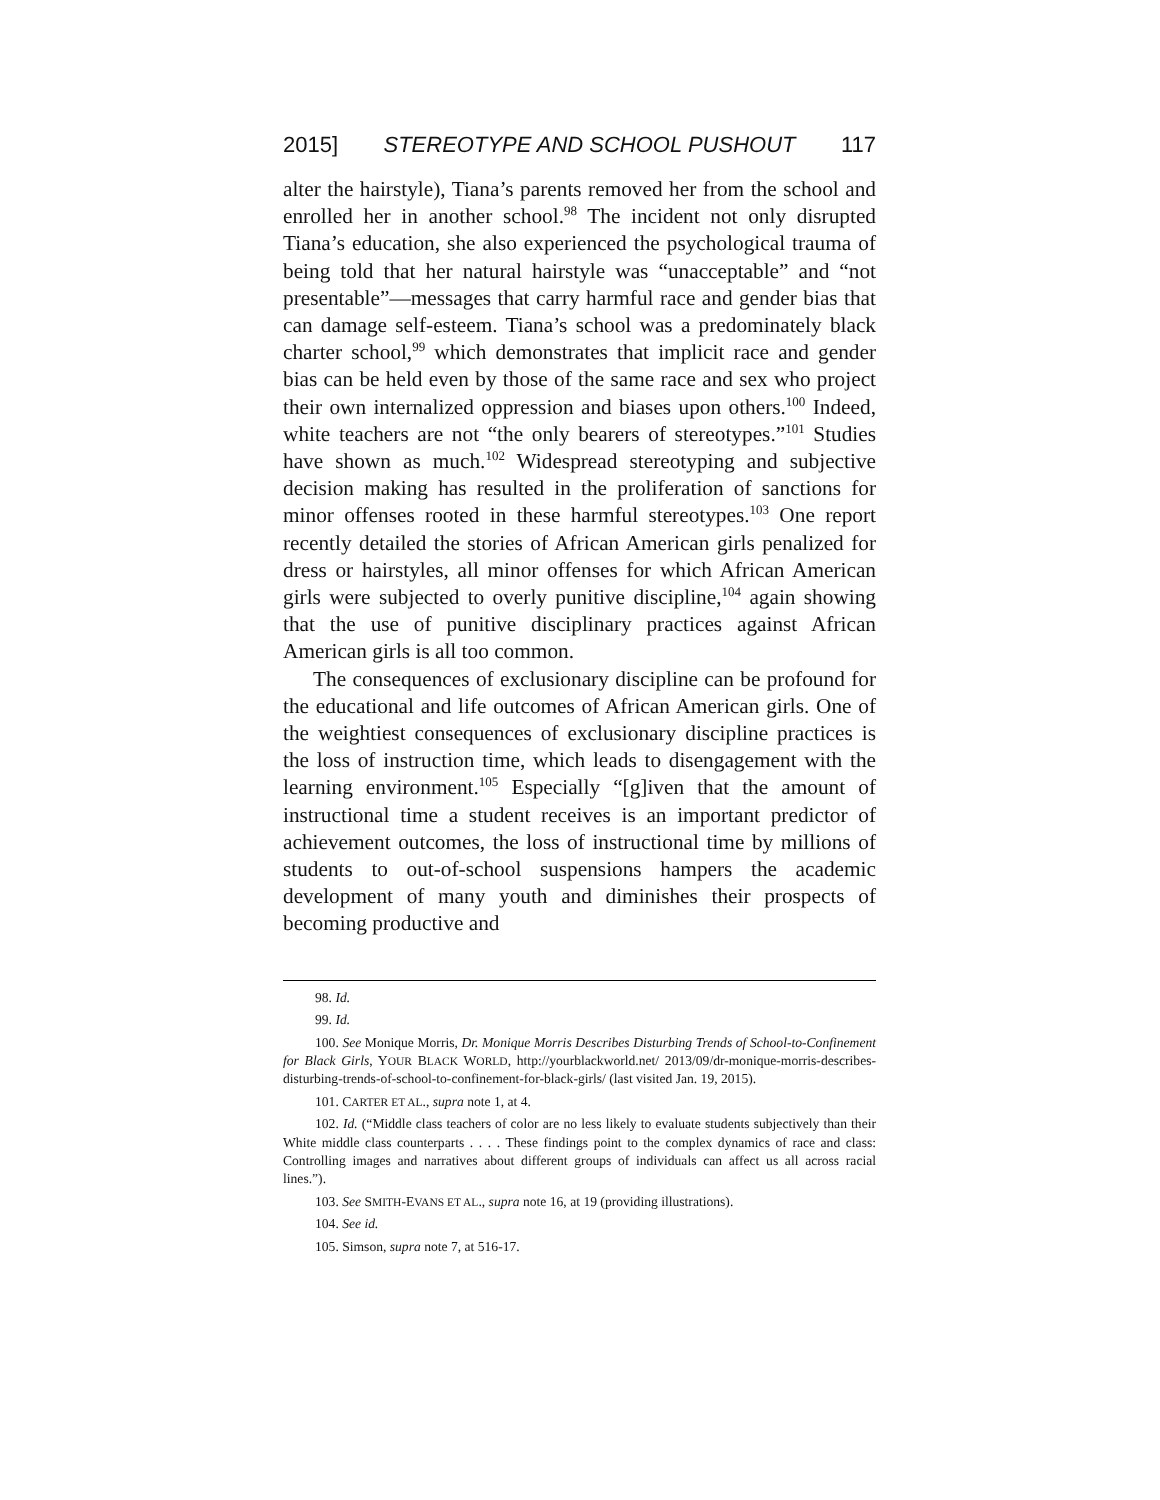2015] STEREOTYPE AND SCHOOL PUSHOUT 117
alter the hairstyle), Tiana’s parents removed her from the school and enrolled her in another school.<sup>98</sup> The incident not only disrupted Tiana’s education, she also experienced the psychological trauma of being told that her natural hairstyle was “unacceptable” and “not presentable”—messages that carry harmful race and gender bias that can damage self-esteem. Tiana’s school was a predominately black charter school,<sup>99</sup> which demonstrates that implicit race and gender bias can be held even by those of the same race and sex who project their own internalized oppression and biases upon others.<sup>100</sup> Indeed, white teachers are not “the only bearers of stereotypes.”<sup>101</sup> Studies have shown as much.<sup>102</sup> Widespread stereotyping and subjective decision making has resulted in the proliferation of sanctions for minor offenses rooted in these harmful stereotypes.<sup>103</sup> One report recently detailed the stories of African American girls penalized for dress or hairstyles, all minor offenses for which African American girls were subjected to overly punitive discipline,<sup>104</sup> again showing that the use of punitive disciplinary practices against African American girls is all too common.
The consequences of exclusionary discipline can be profound for the educational and life outcomes of African American girls. One of the weightiest consequences of exclusionary discipline practices is the loss of instruction time, which leads to disengagement with the learning environment.<sup>105</sup> Especially “[g]iven that the amount of instructional time a student receives is an important predictor of achievement outcomes, the loss of instructional time by millions of students to out-of-school suspensions hampers the academic development of many youth and diminishes their prospects of becoming productive and
98. Id.
99. Id.
100. See Monique Morris, Dr. Monique Morris Describes Disturbing Trends of School-to-Confinement for Black Girls, YOUR BLACK WORLD, http://yourblackworld.net/ 2013/09/dr-monique-morris-describes-disturbing-trends-of-school-to-confinement-for-black-girls/ (last visited Jan. 19, 2015).
101. CARTER ET AL., supra note 1, at 4.
102. Id. (“Middle class teachers of color are no less likely to evaluate students subjectively than their White middle class counterparts . . . . These findings point to the complex dynamics of race and class: Controlling images and narratives about different groups of individuals can affect us all across racial lines.”).
103. See SMITH-EVANS ET AL., supra note 16, at 19 (providing illustrations).
104. See id.
105. Simson, supra note 7, at 516-17.